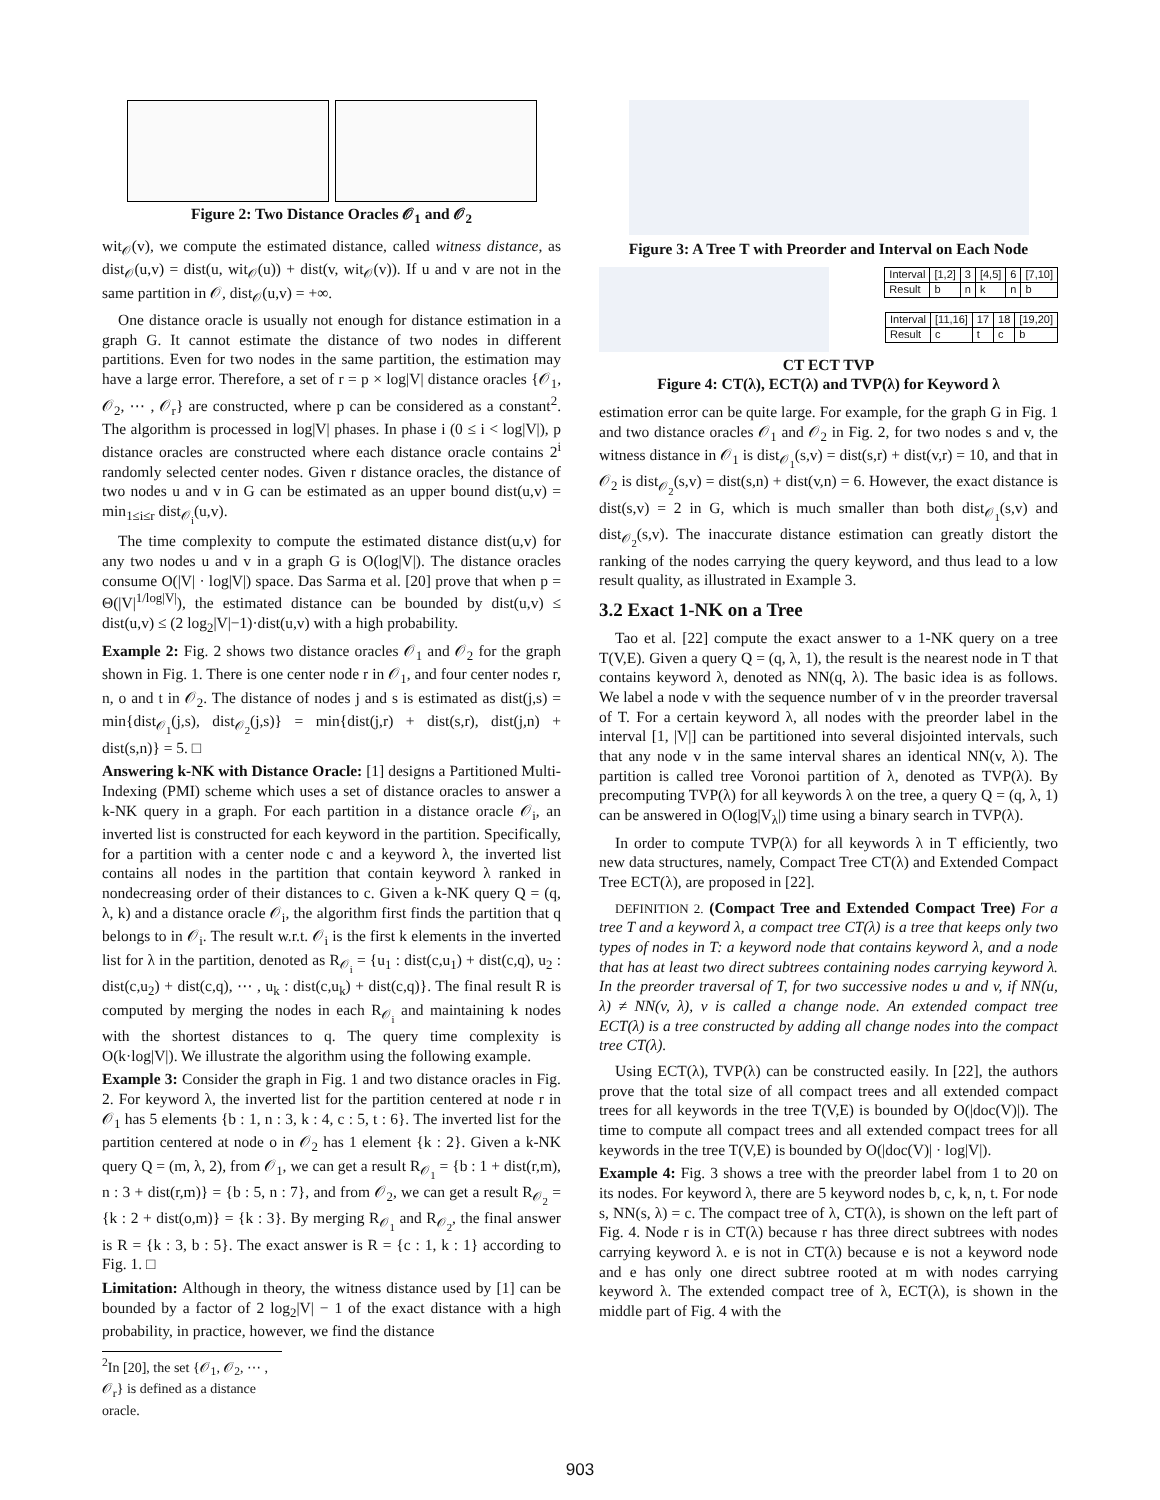Figure 2: Two Distance Oracles 𝒪<sub>1</sub> and 𝒪<sub>2</sub>
wit<sub>𝒪</sub>(v), we compute the estimated distance, called witness distance, as dist<sub>𝒪</sub>(u,v) = dist(u, wit<sub>𝒪</sub>(u)) + dist(v, wit<sub>𝒪</sub>(v)). If u and v are not in the same partition in 𝒪, dist<sub>𝒪</sub>(u,v) = +∞.
One distance oracle is usually not enough for distance estimation in a graph G. It cannot estimate the distance of two nodes in different partitions. Even for two nodes in the same partition, the estimation may have a large error. Therefore, a set of r = p × log|V| distance oracles {𝒪<sub>1</sub>, 𝒪<sub>2</sub>, ⋯ , 𝒪<sub>r</sub>} are constructed, where p can be considered as a constant<sup>2</sup>. The algorithm is processed in log|V| phases. In phase i (0 ≤ i < log|V|), p distance oracles are constructed where each distance oracle contains 2<sup>i</sup> randomly selected center nodes. Given r distance oracles, the distance of two nodes u and v in G can be estimated as an upper bound dist(u,v) = min<sub>1≤i≤r</sub> dist<sub>𝒪<sub>i</sub></sub>(u,v).
The time complexity to compute the estimated distance dist(u,v) for any two nodes u and v in a graph G is O(log|V|). The distance oracles consume O(|V| · log|V|) space. Das Sarma et al. [20] prove that when p = Θ(|V|<sup>1/log|V|</sup>), the estimated distance can be bounded by dist(u,v) ≤ dist(u,v) ≤ (2 log<sub>2</sub>|V|−1)·dist(u,v) with a high probability.
Example 2: Fig. 2 shows two distance oracles 𝒪<sub>1</sub> and 𝒪<sub>2</sub> for the graph shown in Fig. 1. There is one center node r in 𝒪<sub>1</sub>, and four center nodes r, n, o and t in 𝒪<sub>2</sub>. The distance of nodes j and s is estimated as dist(j,s) = min{dist<sub>𝒪<sub>1</sub></sub>(j,s), dist<sub>𝒪<sub>2</sub></sub>(j,s)} = min{dist(j,r) + dist(s,r), dist(j,n) + dist(s,n)} = 5. □
Answering k-NK with Distance Oracle: [1] designs a Partitioned Multi-Indexing (PMI) scheme which uses a set of distance oracles to answer a k-NK query in a graph. For each partition in a distance oracle 𝒪<sub>i</sub>, an inverted list is constructed for each keyword in the partition. Specifically, for a partition with a center node c and a keyword λ, the inverted list contains all nodes in the partition that contain keyword λ ranked in nondecreasing order of their distances to c. Given a k-NK query Q = (q, λ, k) and a distance oracle 𝒪<sub>i</sub>, the algorithm first finds the partition that q belongs to in 𝒪<sub>i</sub>. The result w.r.t. 𝒪<sub>i</sub> is the first k elements in the inverted list for λ in the partition, denoted as R<sub>𝒪<sub>i</sub></sub> = {u<sub>1</sub> : dist(c,u<sub>1</sub>) + dist(c,q), u<sub>2</sub> : dist(c,u<sub>2</sub>) + dist(c,q), ⋯ , u<sub>k</sub> : dist(c,u<sub>k</sub>) + dist(c,q)}. The final result R is computed by merging the nodes in each R<sub>𝒪<sub>i</sub></sub> and maintaining k nodes with the shortest distances to q. The query time complexity is O(k·log|V|). We illustrate the algorithm using the following example.
Example 3: Consider the graph in Fig. 1 and two distance oracles in Fig. 2. For keyword λ, the inverted list for the partition centered at node r in 𝒪<sub>1</sub> has 5 elements {b : 1, n : 3, k : 4, c : 5, t : 6}. The inverted list for the partition centered at node o in 𝒪<sub>2</sub> has 1 element {k : 2}. Given a k-NK query Q = (m, λ, 2), from 𝒪<sub>1</sub>, we can get a result R<sub>𝒪<sub>1</sub></sub> = {b : 1 + dist(r,m), n : 3 + dist(r,m)} = {b : 5, n : 7}, and from 𝒪<sub>2</sub>, we can get a result R<sub>𝒪<sub>2</sub></sub> = {k : 2 + dist(o,m)} = {k : 3}. By merging R<sub>𝒪<sub>1</sub></sub> and R<sub>𝒪<sub>2</sub></sub>, the final answer is R = {k : 3, b : 5}. The exact answer is R = {c : 1, k : 1} according to Fig. 1. □
Limitation: Although in theory, the witness distance used by [1] can be bounded by a factor of 2 log<sub>2</sub>|V| − 1 of the exact distance with a high probability, in practice, however, we find the distance
<sup>2</sup> In [20], the set {𝒪<sub>1</sub>, 𝒪<sub>2</sub>, ⋯ , 𝒪<sub>r</sub>} is defined as a distance oracle.
Figure 3: A Tree T with Preorder and Interval on Each Node
| Interval | [1,2] | 3 | [4,5] | 6 | [7,10] |
| Result | b | n | k | n | b |
| Interval | [11,16] | 17 | 18 | [19,20] |
| Result | c | t | c | b |
CT ECT TVP
Figure 4: CT(λ), ECT(λ) and TVP(λ) for Keyword λ
estimation error can be quite large. For example, for the graph G in Fig. 1 and two distance oracles 𝒪<sub>1</sub> and 𝒪<sub>2</sub> in Fig. 2, for two nodes s and v, the witness distance in 𝒪<sub>1</sub> is dist<sub>𝒪<sub>1</sub></sub>(s,v) = dist(s,r) + dist(v,r) = 10, and that in 𝒪<sub>2</sub> is dist<sub>𝒪<sub>2</sub></sub>(s,v) = dist(s,n) + dist(v,n) = 6. However, the exact distance is dist(s,v) = 2 in G, which is much smaller than both dist<sub>𝒪<sub>1</sub></sub>(s,v) and dist<sub>𝒪<sub>2</sub></sub>(s,v). The inaccurate distance estimation can greatly distort the ranking of the nodes carrying the query keyword, and thus lead to a low result quality, as illustrated in Example 3.
3.2 Exact 1-NK on a Tree
Tao et al. [22] compute the exact answer to a 1-NK query on a tree T(V,E). Given a query Q = (q, λ, 1), the result is the nearest node in T that contains keyword λ, denoted as NN(q, λ). The basic idea is as follows. We label a node v with the sequence number of v in the preorder traversal of T. For a certain keyword λ, all nodes with the preorder label in the interval [1, |V|] can be partitioned into several disjointed intervals, such that any node v in the same interval shares an identical NN(v, λ). The partition is called tree Voronoi partition of λ, denoted as TVP(λ). By precomputing TVP(λ) for all keywords λ on the tree, a query Q = (q, λ, 1) can be answered in O(log|V<sub>λ</sub>|) time using a binary search in TVP(λ).
In order to compute TVP(λ) for all keywords λ in T efficiently, two new data structures, namely, Compact Tree CT(λ) and Extended Compact Tree ECT(λ), are proposed in [22].
DEFINITION 2. (Compact Tree and Extended Compact Tree) For a tree T and a keyword λ, a compact tree CT(λ) is a tree that keeps only two types of nodes in T: a keyword node that contains keyword λ, and a node that has at least two direct subtrees containing nodes carrying keyword λ. In the preorder traversal of T, for two successive nodes u and v, if NN(u, λ) ≠ NN(v, λ), v is called a change node. An extended compact tree ECT(λ) is a tree constructed by adding all change nodes into the compact tree CT(λ).
Using ECT(λ), TVP(λ) can be constructed easily. In [22], the authors prove that the total size of all compact trees and all extended compact trees for all keywords in the tree T(V,E) is bounded by O(|doc(V)|). The time to compute all compact trees and all extended compact trees for all keywords in the tree T(V,E) is bounded by O(|doc(V)| · log|V|).
Example 4: Fig. 3 shows a tree with the preorder label from 1 to 20 on its nodes. For keyword λ, there are 5 keyword nodes b, c, k, n, t. For node s, NN(s, λ) = c. The compact tree of λ, CT(λ), is shown on the left part of Fig. 4. Node r is in CT(λ) because r has three direct subtrees with nodes carrying keyword λ. e is not in CT(λ) because e is not a keyword node and e has only one direct subtree rooted at m with nodes carrying keyword λ. The extended compact tree of λ, ECT(λ), is shown in the middle part of Fig. 4 with the
903